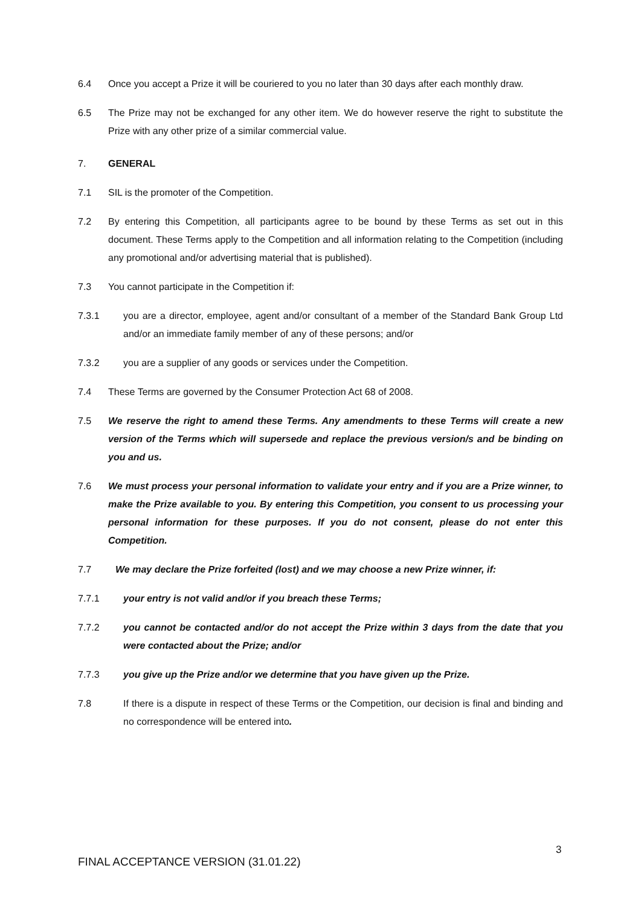6.4 Once you accept a Prize it will be couriered to you no later than 30 days after each monthly draw.
6.5 The Prize may not be exchanged for any other item. We do however reserve the right to substitute the Prize with any other prize of a similar commercial value.
7. GENERAL
7.1 SIL is the promoter of the Competition.
7.2 By entering this Competition, all participants agree to be bound by these Terms as set out in this document. These Terms apply to the Competition and all information relating to the Competition (including any promotional and/or advertising material that is published).
7.3 You cannot participate in the Competition if:
7.3.1 you are a director, employee, agent and/or consultant of a member of the Standard Bank Group Ltd and/or an immediate family member of any of these persons; and/or
7.3.2 you are a supplier of any goods or services under the Competition.
7.4 These Terms are governed by the Consumer Protection Act 68 of 2008.
7.5 We reserve the right to amend these Terms. Any amendments to these Terms will create a new version of the Terms which will supersede and replace the previous version/s and be binding on you and us.
7.6 We must process your personal information to validate your entry and if you are a Prize winner, to make the Prize available to you. By entering this Competition, you consent to us processing your personal information for these purposes. If you do not consent, please do not enter this Competition.
7.7 We may declare the Prize forfeited (lost) and we may choose a new Prize winner, if:
7.7.1 your entry is not valid and/or if you breach these Terms;
7.7.2 you cannot be contacted and/or do not accept the Prize within 3 days from the date that you were contacted about the Prize; and/or
7.7.3 you give up the Prize and/or we determine that you have given up the Prize.
7.8 If there is a dispute in respect of these Terms or the Competition, our decision is final and binding and no correspondence will be entered into.
3
FINAL ACCEPTANCE VERSION (31.01.22)